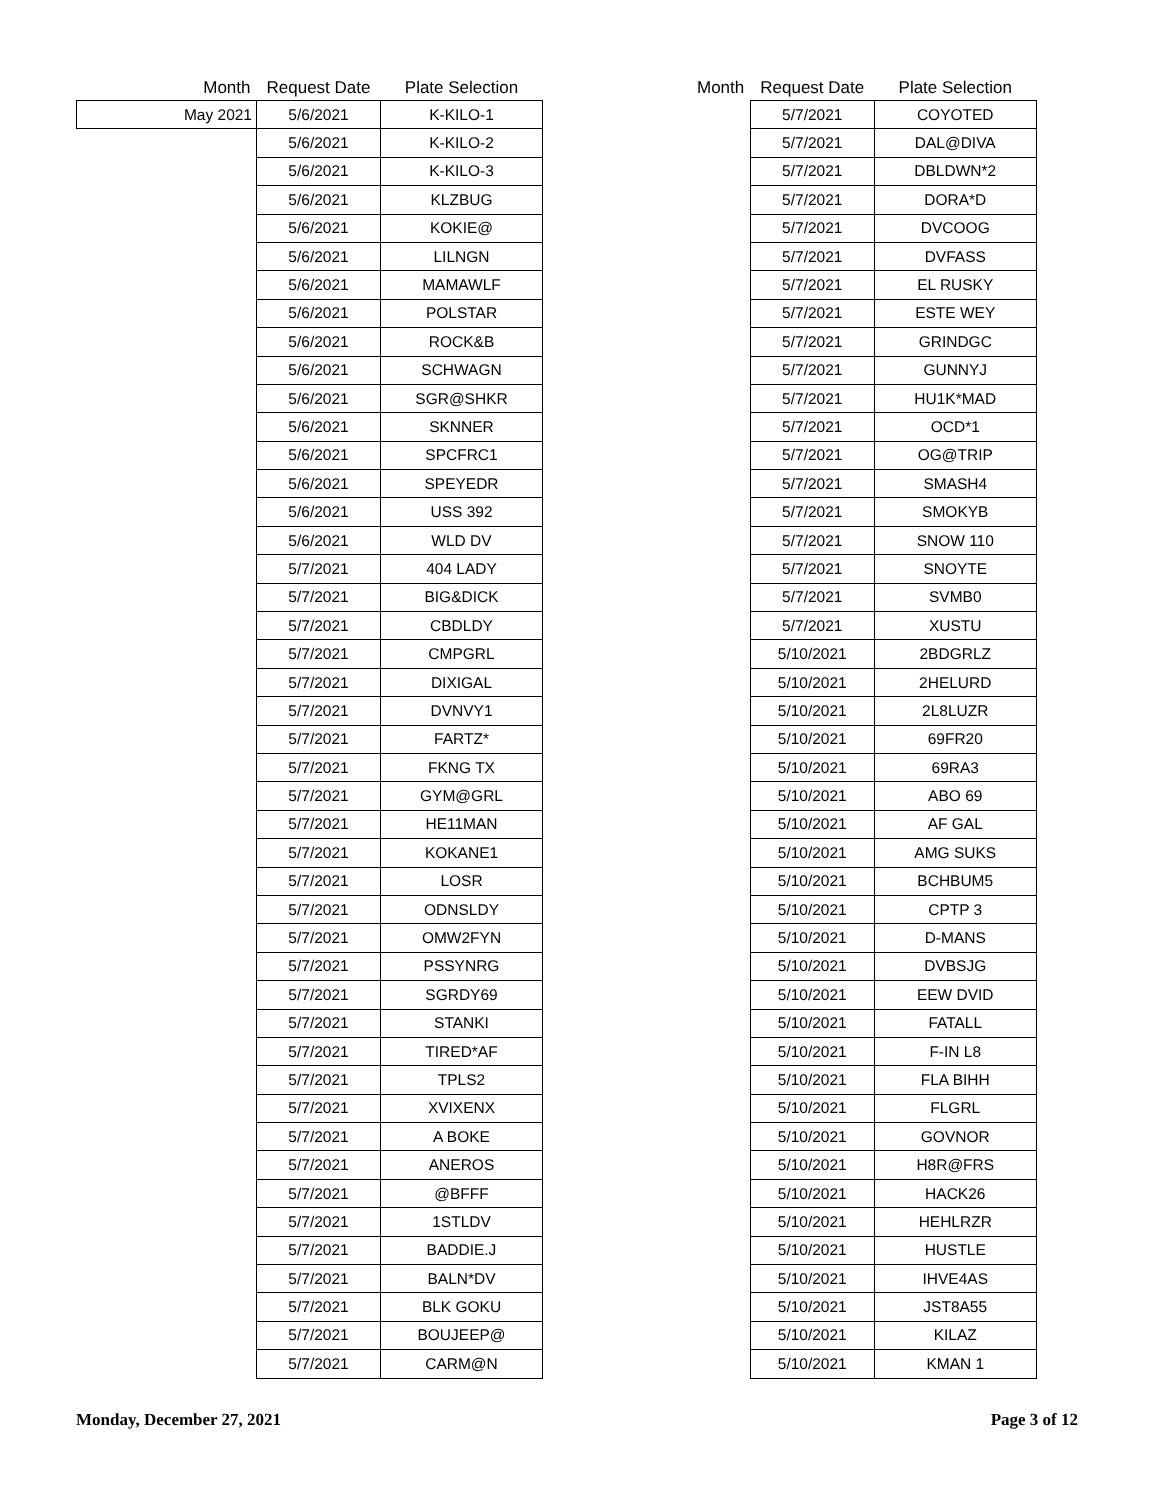| Month | Request Date | Plate Selection |
| --- | --- | --- |
| May 2021 | 5/6/2021 | K-KILO-1 |
| | 5/6/2021 | K-KILO-2 |
| | 5/6/2021 | K-KILO-3 |
| | 5/6/2021 | KLZBUG |
| | 5/6/2021 | KOKIE@ |
| | 5/6/2021 | LILNGN |
| | 5/6/2021 | MAMAWLF |
| | 5/6/2021 | POLSTAR |
| | 5/6/2021 | ROCK&B |
| | 5/6/2021 | SCHWAGN |
| | 5/6/2021 | SGR@SHKR |
| | 5/6/2021 | SKNNER |
| | 5/6/2021 | SPCFRC1 |
| | 5/6/2021 | SPEYEDR |
| | 5/6/2021 | USS 392 |
| | 5/6/2021 | WLD DV |
| | 5/7/2021 | 404 LADY |
| | 5/7/2021 | BIG&DICK |
| | 5/7/2021 | CBDLDY |
| | 5/7/2021 | CMPGRL |
| | 5/7/2021 | DIXIGAL |
| | 5/7/2021 | DVNVY1 |
| | 5/7/2021 | FARTZ* |
| | 5/7/2021 | FKNG TX |
| | 5/7/2021 | GYM@GRL |
| | 5/7/2021 | HE11MAN |
| | 5/7/2021 | KOKANE1 |
| | 5/7/2021 | LOSR |
| | 5/7/2021 | ODNSLDY |
| | 5/7/2021 | OMW2FYN |
| | 5/7/2021 | PSSYNRG |
| | 5/7/2021 | SGRDY69 |
| | 5/7/2021 | STANKI |
| | 5/7/2021 | TIRED*AF |
| | 5/7/2021 | TPLS2 |
| | 5/7/2021 | XVIXENX |
| | 5/7/2021 | A BOKE |
| | 5/7/2021 | ANEROS |
| | 5/7/2021 | @BFFF |
| | 5/7/2021 | 1STLDV |
| | 5/7/2021 | BADDIE.J |
| | 5/7/2021 | BALN*DV |
| | 5/7/2021 | BLK GOKU |
| | 5/7/2021 | BOUJEEP@ |
| | 5/7/2021 | CARM@N |
| Month | Request Date | Plate Selection |
| --- | --- | --- |
| | 5/7/2021 | COYOTED |
| | 5/7/2021 | DAL@DIVA |
| | 5/7/2021 | DBLDWN*2 |
| | 5/7/2021 | DORA*D |
| | 5/7/2021 | DVCOOG |
| | 5/7/2021 | DVFASS |
| | 5/7/2021 | EL RUSKY |
| | 5/7/2021 | ESTE WEY |
| | 5/7/2021 | GRINDGC |
| | 5/7/2021 | GUNNYJ |
| | 5/7/2021 | HU1K*MAD |
| | 5/7/2021 | OCD*1 |
| | 5/7/2021 | OG@TRIP |
| | 5/7/2021 | SMASH4 |
| | 5/7/2021 | SMOKYB |
| | 5/7/2021 | SNOW 110 |
| | 5/7/2021 | SNOYTE |
| | 5/7/2021 | SVMB0 |
| | 5/7/2021 | XUSTU |
| | 5/10/2021 | 2BDGRLZ |
| | 5/10/2021 | 2HELURD |
| | 5/10/2021 | 2L8LUZR |
| | 5/10/2021 | 69FR20 |
| | 5/10/2021 | 69RA3 |
| | 5/10/2021 | ABO 69 |
| | 5/10/2021 | AF GAL |
| | 5/10/2021 | AMG SUKS |
| | 5/10/2021 | BCHBUM5 |
| | 5/10/2021 | CPTP 3 |
| | 5/10/2021 | D-MANS |
| | 5/10/2021 | DVBSJG |
| | 5/10/2021 | EEW DVID |
| | 5/10/2021 | FATALL |
| | 5/10/2021 | F-IN L8 |
| | 5/10/2021 | FLA BIHH |
| | 5/10/2021 | FLGRL |
| | 5/10/2021 | GOVNOR |
| | 5/10/2021 | H8R@FRS |
| | 5/10/2021 | HACK26 |
| | 5/10/2021 | HEHLRZR |
| | 5/10/2021 | HUSTLE |
| | 5/10/2021 | IHVE4AS |
| | 5/10/2021 | JST8A55 |
| | 5/10/2021 | KILAZ |
| | 5/10/2021 | KMAN 1 |
Monday, December 27, 2021 Page 3 of 12